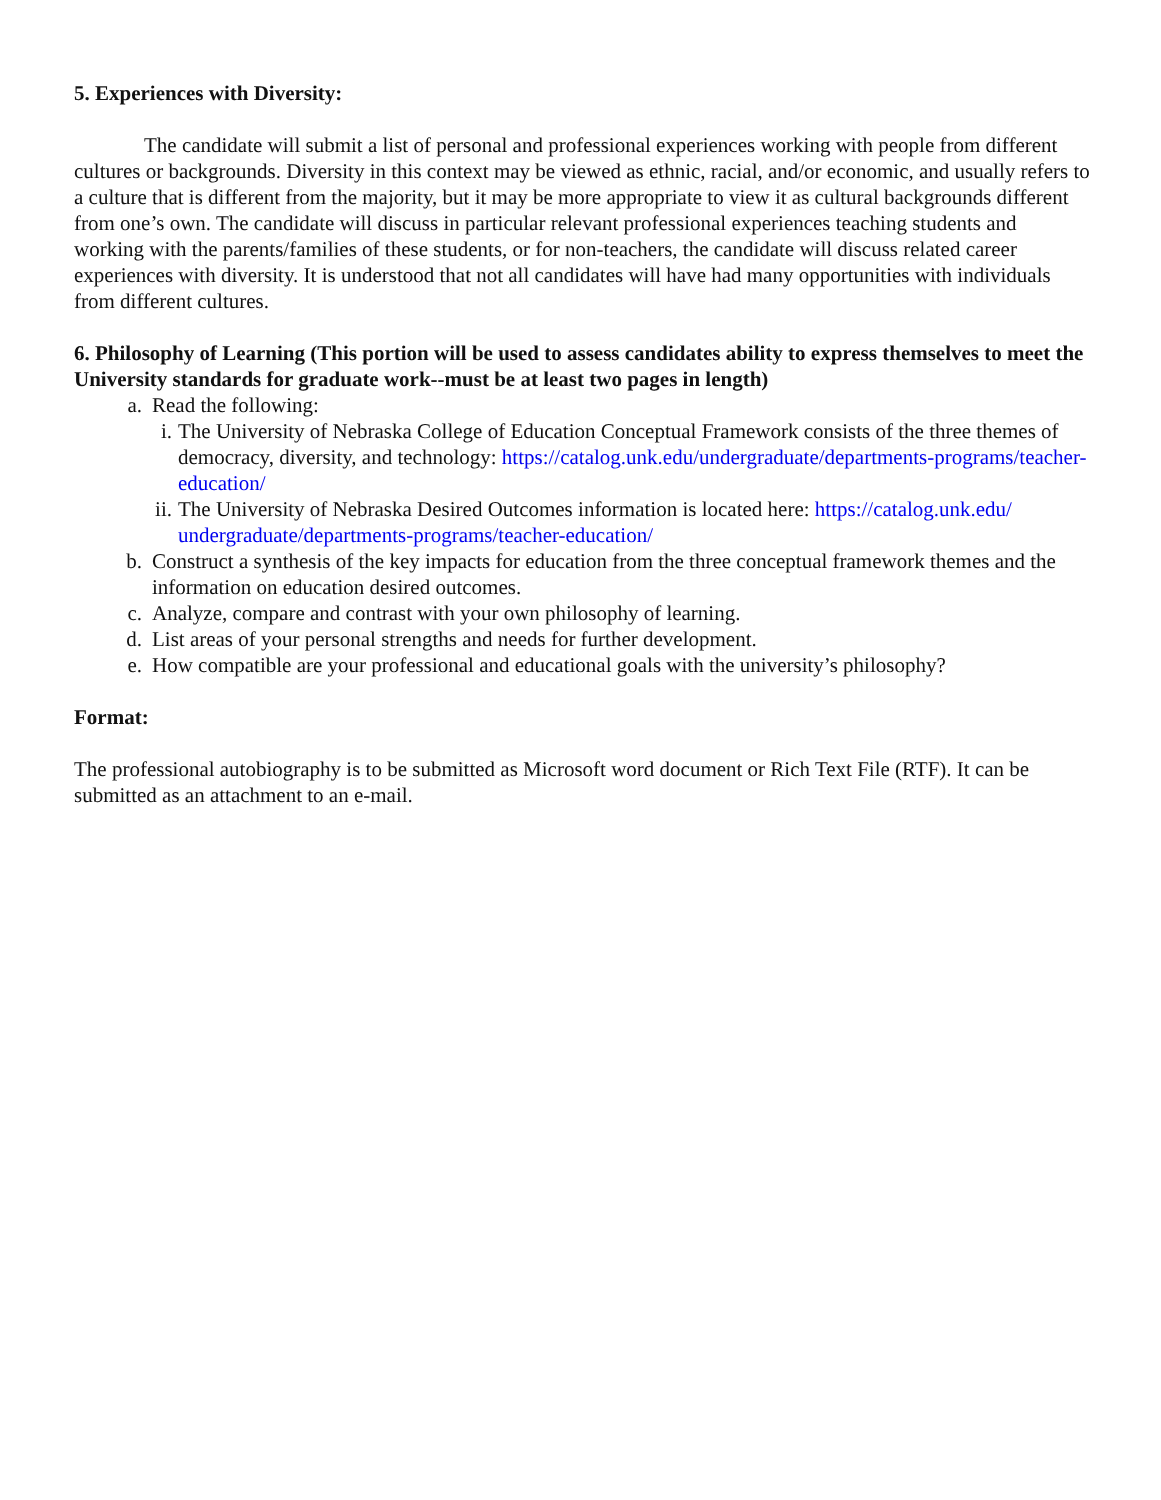5. Experiences with Diversity:
The candidate will submit a list of personal and professional experiences working with people from different cultures or backgrounds. Diversity in this context may be viewed as ethnic, racial, and/or economic, and usually refers to a culture that is different from the majority, but it may be more appropriate to view it as cultural backgrounds different from one’s own. The candidate will discuss in particular relevant professional experiences teaching students and working with the parents/families of these students, or for non-teachers, the candidate will discuss related career experiences with diversity. It is understood that not all candidates will have had many opportunities with individuals from different cultures.
6. Philosophy of Learning (This portion will be used to assess candidates ability to express themselves to meet the University standards for graduate work--must be at least two pages in length)
a. Read the following:
i. The University of Nebraska College of Education Conceptual Framework consists of the three themes of democracy, diversity, and technology: https://catalog.unk.edu/undergraduate/departments-programs/teacher-education/
ii. The University of Nebraska Desired Outcomes information is located here: https://catalog.unk.edu/ undergraduate/departments-programs/teacher-education/
b. Construct a synthesis of the key impacts for education from the three conceptual framework themes and the information on education desired outcomes.
c. Analyze, compare and contrast with your own philosophy of learning.
d. List areas of your personal strengths and needs for further development.
e. How compatible are your professional and educational goals with the university’s philosophy?
Format:
The professional autobiography is to be submitted as Microsoft word document or Rich Text File (RTF). It can be submitted as an attachment to an e-mail.